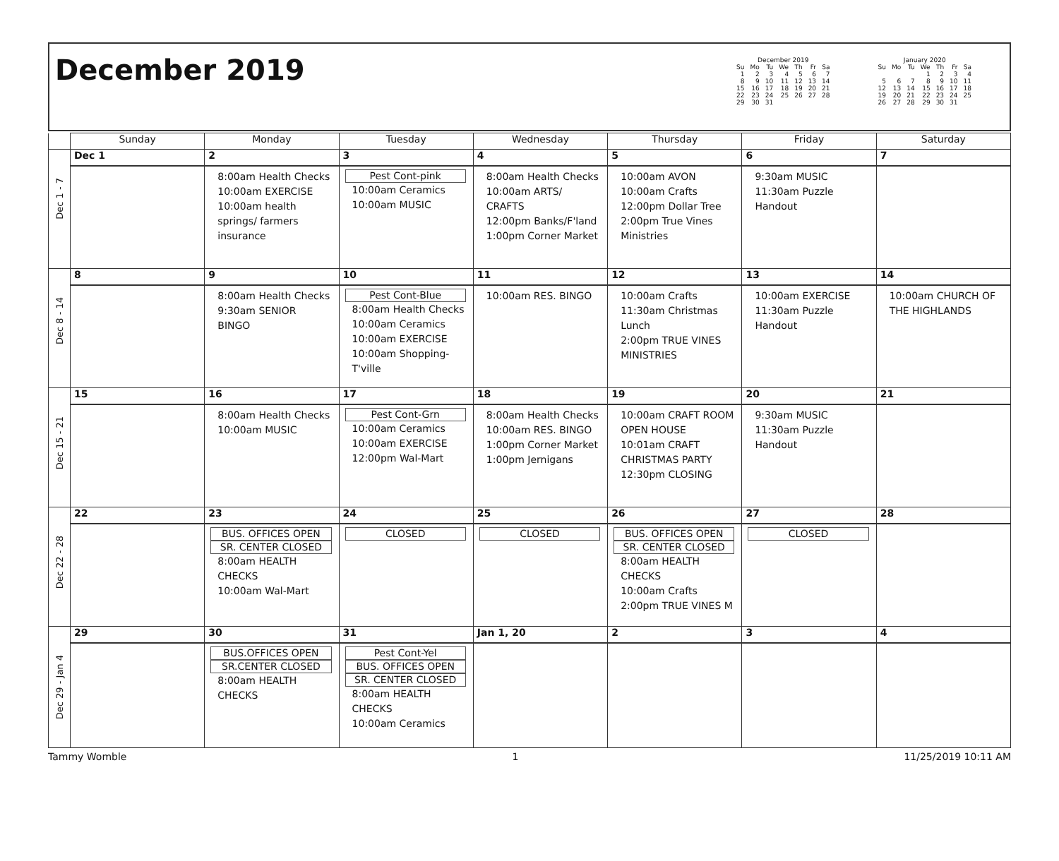December 2019
December 2019
| Su | Mo | Tu | We | Th | Fr | Sa |
| --- | --- | --- | --- | --- | --- | --- |
| 1 | 2 | 3 | 4 | 5 | 6 | 7 |
| 8 | 9 | 10 | 11 | 12 | 13 | 14 |
| 15 | 16 | 17 | 18 | 19 | 20 | 21 |
| 22 | 23 | 24 | 25 | 26 | 27 | 28 |
| 29 | 30 | 31 | | | | |
January 2020
| Su | Mo | Tu | We | Th | Fr | Sa |
| --- | --- | --- | --- | --- | --- | --- |
| | | | 1 | 2 | 3 | 4 |
| 5 | 6 | 7 | 8 | 9 | 10 | 11 |
| 12 | 13 | 14 | 15 | 16 | 17 | 18 |
| 19 | 20 | 21 | 22 | 23 | 24 | 25 |
| 26 | 27 | 28 | 29 | 30 | 31 | |
| | Sunday | Monday | Tuesday | Wednesday | Thursday | Friday | Saturday |
| --- | --- | --- | --- | --- | --- | --- | --- |
| Dec 1 - 7 | Dec 1 | 2 | 3 | 4 | 5 | 6 | 7 |
| | | 8:00am Health Checks 10:00am EXERCISE 10:00am health springs/ farmers insurance | Pest Cont-pink 10:00am Ceramics 10:00am MUSIC | 8:00am Health Checks 10:00am ARTS/ CRAFTS 12:00pm Banks/F'land 1:00pm Corner Market | 10:00am AVON 10:00am Crafts 12:00pm Dollar Tree 2:00pm True Vines Ministries | 9:30am MUSIC 11:30am Puzzle Handout | |
| Dec 8 - 14 | 8 | 9 | 10 | 11 | 12 | 13 | 14 |
| | | 8:00am Health Checks 9:30am SENIOR BINGO | Pest Cont-Blue 8:00am Health Checks 10:00am Ceramics 10:00am EXERCISE 10:00am Shopping-T'ville | 10:00am RES. BINGO | 10:00am Crafts 11:30am Christmas Lunch 2:00pm TRUE VINES MINISTRIES | 10:00am EXERCISE 11:30am Puzzle Handout | 10:00am CHURCH OF THE HIGHLANDS |
| Dec 15 - 21 | 15 | 16 | 17 | 18 | 19 | 20 | 21 |
| | | 8:00am Health Checks 10:00am MUSIC | Pest Cont-Grn 10:00am Ceramics 10:00am EXERCISE 12:00pm Wal-Mart | 8:00am Health Checks 10:00am RES. BINGO 1:00pm Corner Market 1:00pm Jernigans | 10:00am CRAFT ROOM OPEN HOUSE 10:01am CRAFT CHRISTMAS PARTY 12:30pm CLOSING | 9:30am MUSIC 11:30am Puzzle Handout | |
| Dec 22 - 28 | 22 | 23 | 24 | 25 | 26 | 27 | 28 |
| | | BUS. OFFICES OPEN SR. CENTER CLOSED 8:00am HEALTH CHECKS 10:00am Wal-Mart | CLOSED | CLOSED | BUS. OFFICES OPEN SR. CENTER CLOSED 8:00am HEALTH CHECKS 10:00am Crafts 2:00pm TRUE VINES M | CLOSED | |
| Dec 29 - Jan 4 | 29 | 30 | 31 | Jan 1, 20 | 2 | 3 | 4 |
| | | BUS.OFFICES OPEN SR.CENTER CLOSED 8:00am HEALTH CHECKS | Pest Cont-Yel BUS. OFFICES OPEN SR. CENTER CLOSED 8:00am HEALTH CHECKS 10:00am Ceramics | | | | |
Tammy Womble 1 11/25/2019 10:11 AM